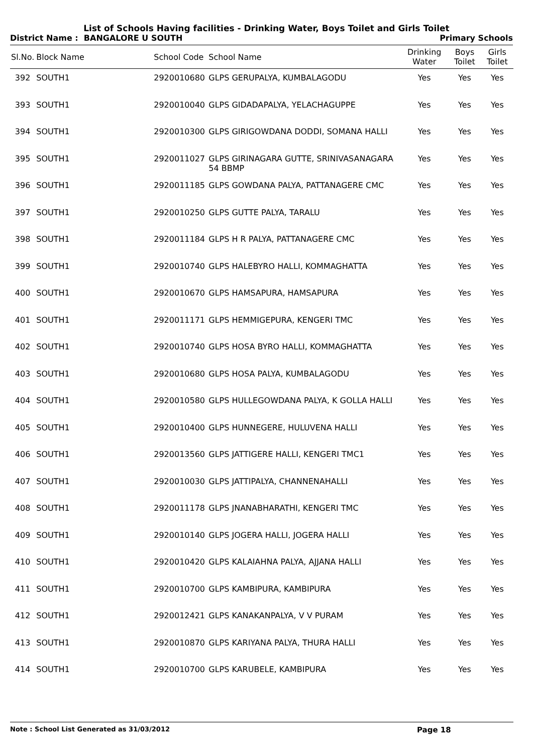List of Schools Having facilities - Drinking Water, Boys Toilet and Girls Toilet
District Name : BANGALORE U SOUTH Primary Schools
| Sl.No. | Block Name | School Code | School Name | Drinking Water | Boys Toilet | Girls Toilet |
| --- | --- | --- | --- | --- | --- | --- |
| 392 | SOUTH1 | 2920010680 | GLPS GERUPALYA, KUMBALAGODU | Yes | Yes | Yes |
| 393 | SOUTH1 | 2920010040 | GLPS GIDADAPALYA, YELACHAGUPPE | Yes | Yes | Yes |
| 394 | SOUTH1 | 2920010300 | GLPS GIRIGOWDANA DODDI, SOMANA HALLI | Yes | Yes | Yes |
| 395 | SOUTH1 | 2920011027 | GLPS GIRINAGARA GUTTE, SRINIVASANAGARA 54 BBMP | Yes | Yes | Yes |
| 396 | SOUTH1 | 2920011185 | GLPS GOWDANA PALYA, PATTANAGERE CMC | Yes | Yes | Yes |
| 397 | SOUTH1 | 2920010250 | GLPS GUTTE PALYA, TARALU | Yes | Yes | Yes |
| 398 | SOUTH1 | 2920011184 | GLPS H R PALYA, PATTANAGERE CMC | Yes | Yes | Yes |
| 399 | SOUTH1 | 2920010740 | GLPS HALEBYRO HALLI, KOMMAGHATTA | Yes | Yes | Yes |
| 400 | SOUTH1 | 2920010670 | GLPS HAMSAPURA, HAMSAPURA | Yes | Yes | Yes |
| 401 | SOUTH1 | 2920011171 | GLPS HEMMIGEPURA, KENGERI TMC | Yes | Yes | Yes |
| 402 | SOUTH1 | 2920010740 | GLPS HOSA BYRO HALLI, KOMMAGHATTA | Yes | Yes | Yes |
| 403 | SOUTH1 | 2920010680 | GLPS HOSA PALYA, KUMBALAGODU | Yes | Yes | Yes |
| 404 | SOUTH1 | 2920010580 | GLPS HULLEGOWDANA PALYA, K GOLLA HALLI | Yes | Yes | Yes |
| 405 | SOUTH1 | 2920010400 | GLPS HUNNEGERE, HULUVENA HALLI | Yes | Yes | Yes |
| 406 | SOUTH1 | 2920013560 | GLPS JATTIGERE HALLI, KENGERI TMC1 | Yes | Yes | Yes |
| 407 | SOUTH1 | 2920010030 | GLPS JATTIPALYA, CHANNENAHALLI | Yes | Yes | Yes |
| 408 | SOUTH1 | 2920011178 | GLPS JNANABHARATHI, KENGERI TMC | Yes | Yes | Yes |
| 409 | SOUTH1 | 2920010140 | GLPS JOGERA HALLI, JOGERA HALLI | Yes | Yes | Yes |
| 410 | SOUTH1 | 2920010420 | GLPS KALAIAHNA PALYA, AJJANA HALLI | Yes | Yes | Yes |
| 411 | SOUTH1 | 2920010700 | GLPS KAMBIPURA, KAMBIPURA | Yes | Yes | Yes |
| 412 | SOUTH1 | 2920012421 | GLPS KANAKANPALYA, V V PURAM | Yes | Yes | Yes |
| 413 | SOUTH1 | 2920010870 | GLPS KARIYANA PALYA, THURA HALLI | Yes | Yes | Yes |
| 414 | SOUTH1 | 2920010700 | GLPS KARUBELE, KAMBIPURA | Yes | Yes | Yes |
Note : School List Generated as 31/03/2012 Page 18